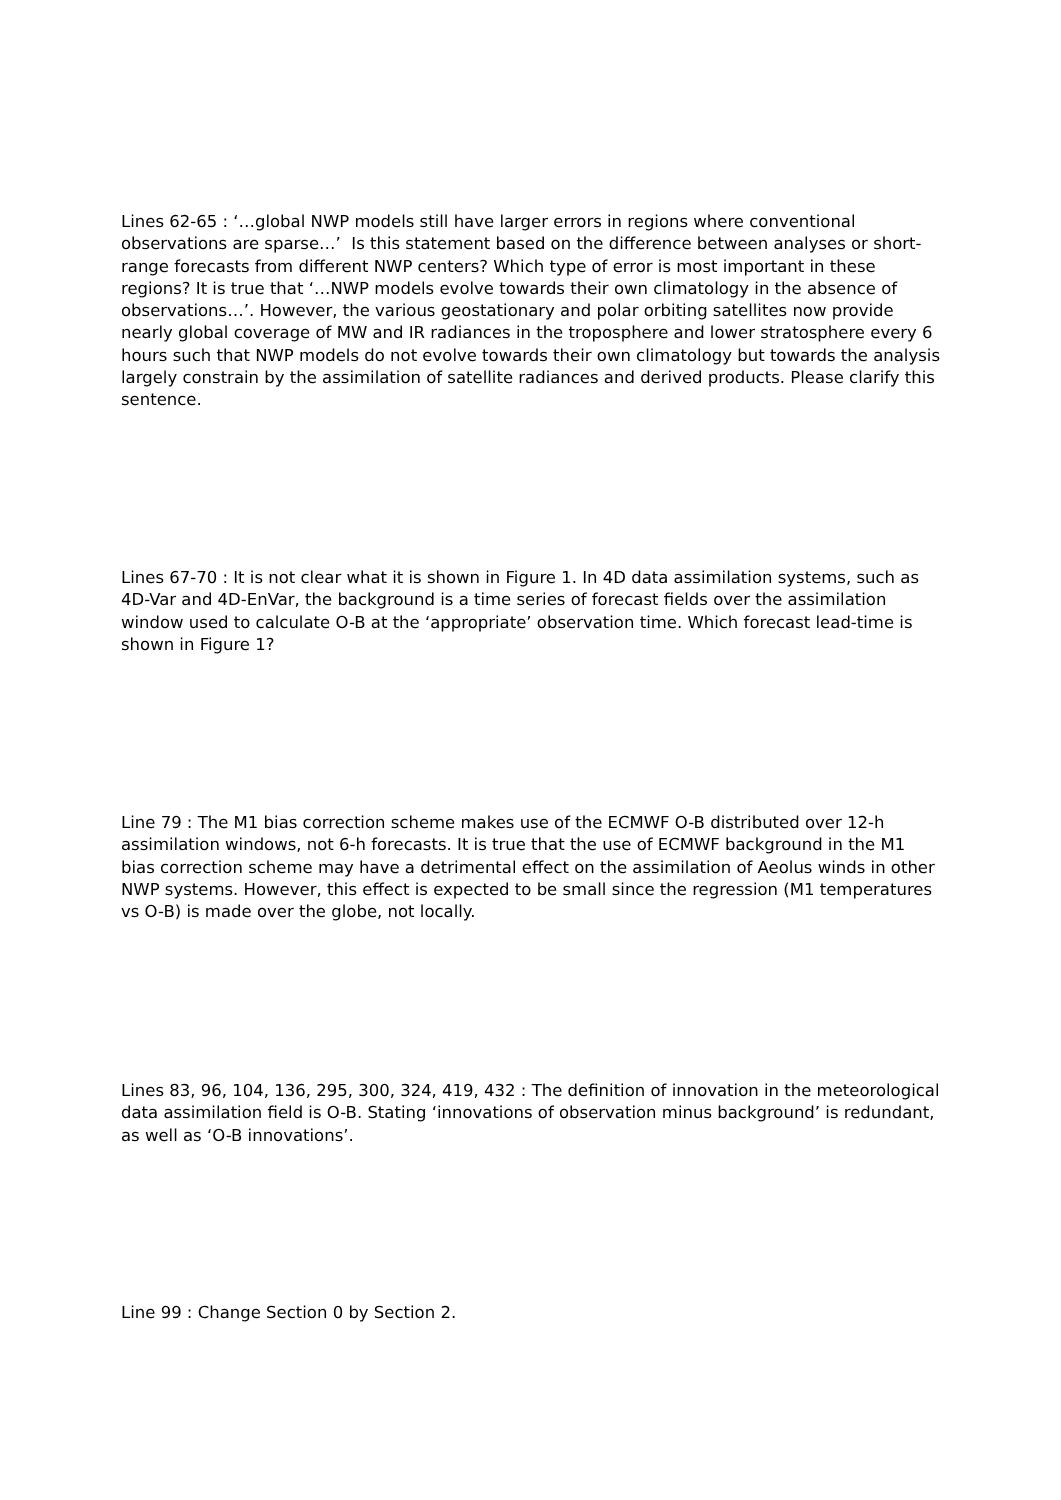Lines 62-65 : ‘…global NWP models still have larger errors in regions where conventional observations are sparse…’ Is this statement based on the difference between analyses or short-range forecasts from different NWP centers? Which type of error is most important in these regions? It is true that ‘…NWP models evolve towards their own climatology in the absence of observations…’. However, the various geostationary and polar orbiting satellites now provide nearly global coverage of MW and IR radiances in the troposphere and lower stratosphere every 6 hours such that NWP models do not evolve towards their own climatology but towards the analysis largely constrain by the assimilation of satellite radiances and derived products. Please clarify this sentence.
Lines 67-70 : It is not clear what it is shown in Figure 1. In 4D data assimilation systems, such as 4D-Var and 4D-EnVar, the background is a time series of forecast fields over the assimilation window used to calculate O-B at the ‘appropriate’ observation time. Which forecast lead-time is shown in Figure 1?
Line 79 : The M1 bias correction scheme makes use of the ECMWF O-B distributed over 12-h assimilation windows, not 6-h forecasts. It is true that the use of ECMWF background in the M1 bias correction scheme may have a detrimental effect on the assimilation of Aeolus winds in other NWP systems. However, this effect is expected to be small since the regression (M1 temperatures vs O-B) is made over the globe, not locally.
Lines 83, 96, 104, 136, 295, 300, 324, 419, 432 : The definition of innovation in the meteorological data assimilation field is O-B. Stating ‘innovations of observation minus background’ is redundant, as well as ‘O-B innovations’.
Line 99 : Change Section 0 by Section 2.